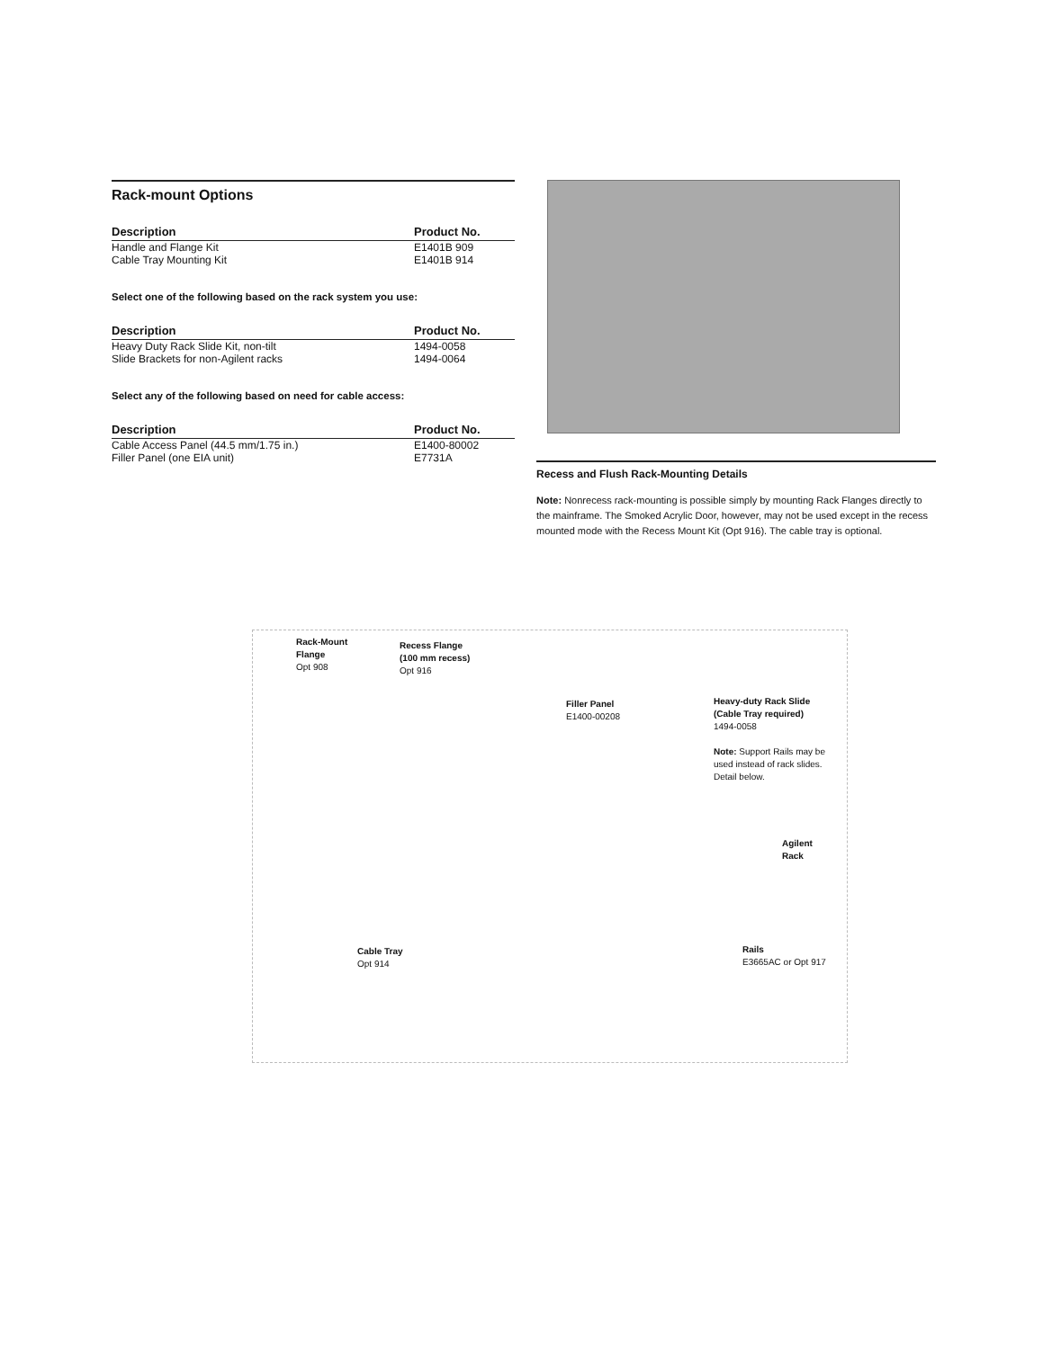Rack-mount Options
| Description | Product No. |
| --- | --- |
| Handle and Flange Kit | E1401B 909 |
| Cable Tray Mounting Kit | E1401B 914 |
Select one of the following based on the rack system you use:
| Description | Product No. |
| --- | --- |
| Heavy Duty Rack Slide Kit, non-tilt | 1494-0058 |
| Slide Brackets for non-Agilent racks | 1494-0064 |
Select any of the following based on need for cable access:
| Description | Product No. |
| --- | --- |
| Cable Access Panel (44.5 mm/1.75 in.) | E1400-80002 |
| Filler Panel (one EIA unit) | E7731A |
Recess and Flush Rack-Mounting Details
Note: Nonrecess rack-mounting is possible simply by mounting Rack Flanges directly to the mainframe. The Smoked Acrylic Door, however, may not be used except in the recess mounted mode with the Recess Mount Kit (Opt 916). The cable tray is optional.
Rack-Mount
Flange
Opt 908
Recess Flange
(100 mm recess)
Opt 916
Filler Panel
E1400-00208
Heavy-duty Rack Slide
(Cable Tray required)
1494-0058
Note: Support Rails may be
used instead of rack slides.
Detail below.
Agilent
Rack
Rails
E3665AC or Opt 917
Cable Tray
Opt 914